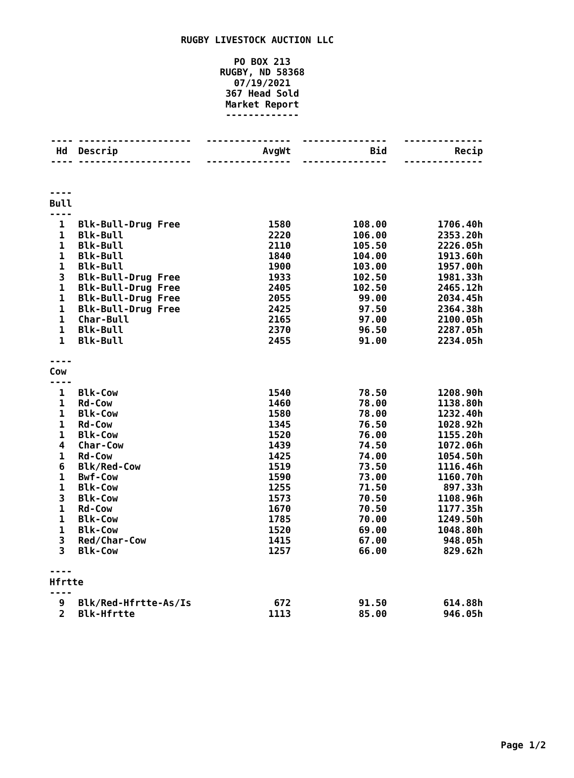RUGBY LIVESTOCK AUCTION LLC
PO BOX 213
RUGBY, ND 58368
07/19/2021
367 Head Sold
Market Report
-------------
| ---- | -------------------- | --------------- | --------------- | -------------- |
| Hd | Descrip | AvgWt | Bid | Recip |
| ---- | -------------------- | --------------- | --------------- | -------------- |
| ---- Bull ---- | | | | |
| 1 | Blk-Bull-Drug Free | 1580 | 108.00 | 1706.40h |
| 1 | Blk-Bull | 2220 | 106.00 | 2353.20h |
| 1 | Blk-Bull | 2110 | 105.50 | 2226.05h |
| 1 | Blk-Bull | 1840 | 104.00 | 1913.60h |
| 1 | Blk-Bull | 1900 | 103.00 | 1957.00h |
| 3 | Blk-Bull-Drug Free | 1933 | 102.50 | 1981.33h |
| 1 | Blk-Bull-Drug Free | 2405 | 102.50 | 2465.12h |
| 1 | Blk-Bull-Drug Free | 2055 | 99.00 | 2034.45h |
| 1 | Blk-Bull-Drug Free | 2425 | 97.50 | 2364.38h |
| 1 | Char-Bull | 2165 | 97.00 | 2100.05h |
| 1 | Blk-Bull | 2370 | 96.50 | 2287.05h |
| 1 | Blk-Bull | 2455 | 91.00 | 2234.05h |
| ---- Cow ---- | | | | |
| 1 | Blk-Cow | 1540 | 78.50 | 1208.90h |
| 1 | Rd-Cow | 1460 | 78.00 | 1138.80h |
| 1 | Blk-Cow | 1580 | 78.00 | 1232.40h |
| 1 | Rd-Cow | 1345 | 76.50 | 1028.92h |
| 1 | Blk-Cow | 1520 | 76.00 | 1155.20h |
| 4 | Char-Cow | 1439 | 74.50 | 1072.06h |
| 1 | Rd-Cow | 1425 | 74.00 | 1054.50h |
| 6 | Blk/Red-Cow | 1519 | 73.50 | 1116.46h |
| 1 | Bwf-Cow | 1590 | 73.00 | 1160.70h |
| 1 | Blk-Cow | 1255 | 71.50 | 897.33h |
| 3 | Blk-Cow | 1573 | 70.50 | 1108.96h |
| 1 | Rd-Cow | 1670 | 70.50 | 1177.35h |
| 1 | Blk-Cow | 1785 | 70.00 | 1249.50h |
| 1 | Blk-Cow | 1520 | 69.00 | 1048.80h |
| 3 | Red/Char-Cow | 1415 | 67.00 | 948.05h |
| 3 | Blk-Cow | 1257 | 66.00 | 829.62h |
| ---- Hfrtte ---- | | | | |
| 9 | Blk/Red-Hfrtte-As/Is | 672 | 91.50 | 614.88h |
| 2 | Blk-Hfrtte | 1113 | 85.00 | 946.05h |
Page 1/2